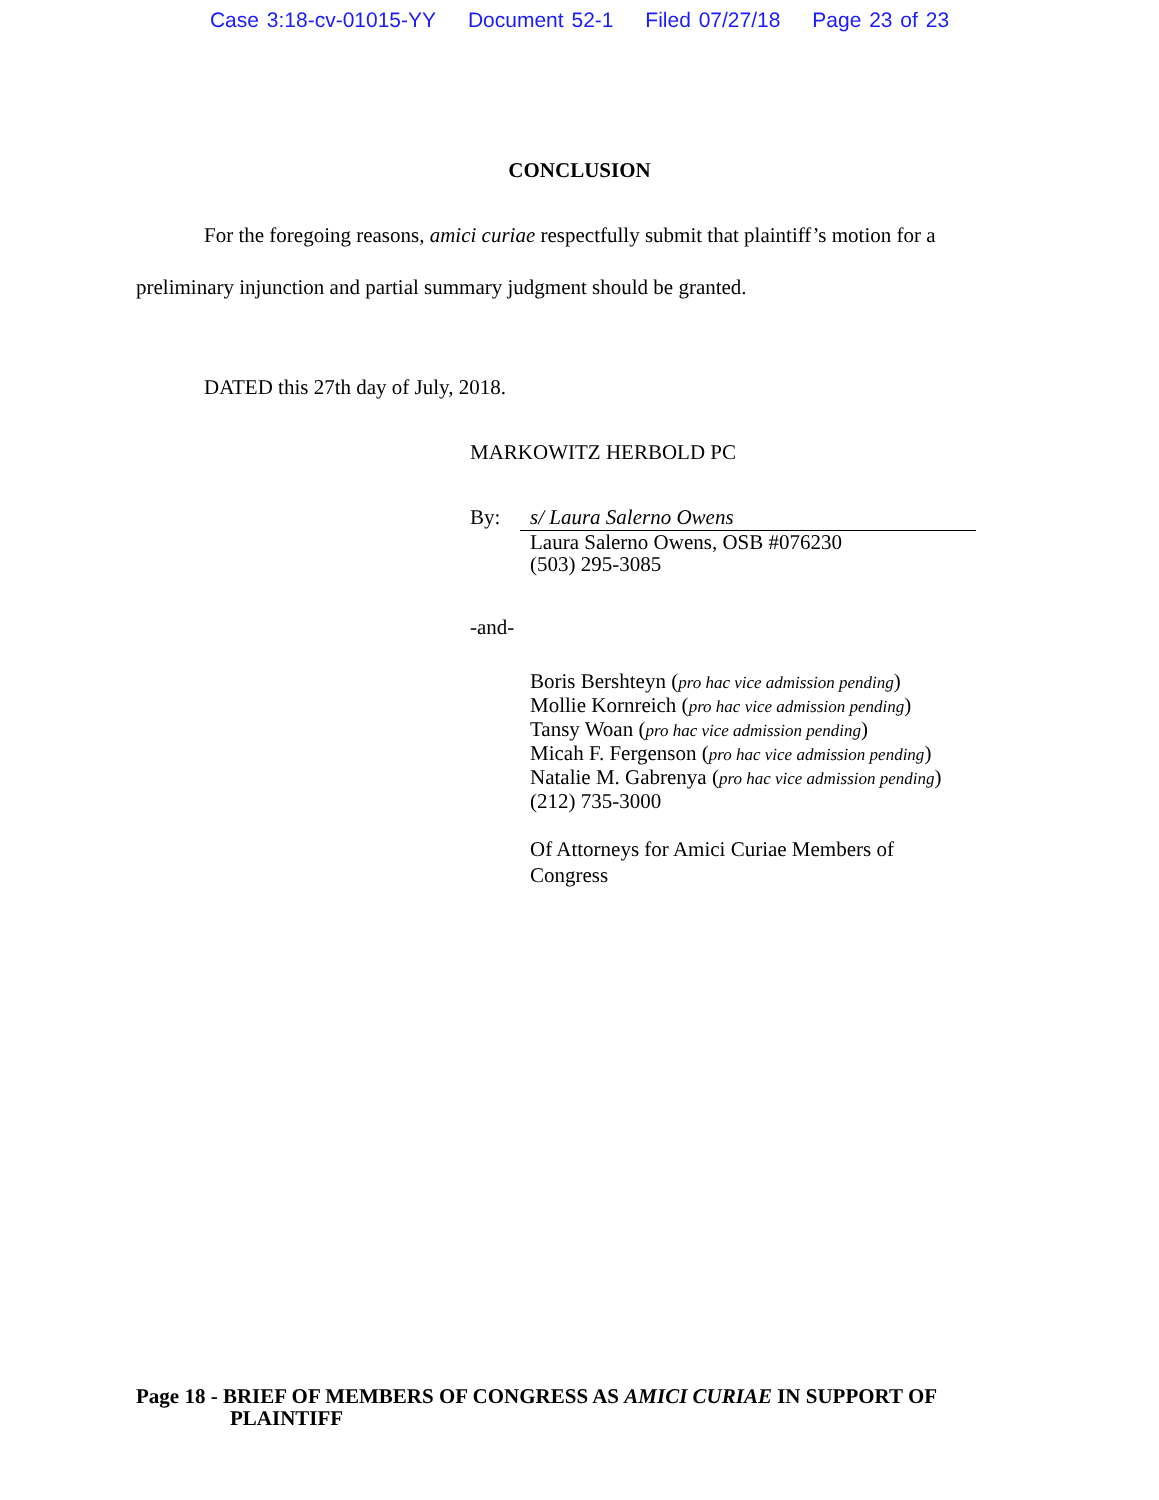Case 3:18-cv-01015-YY Document 52-1 Filed 07/27/18 Page 23 of 23
CONCLUSION
For the foregoing reasons, amici curiae respectfully submit that plaintiff’s motion for a preliminary injunction and partial summary judgment should be granted.
DATED this 27th day of July, 2018.
MARKOWITZ HERBOLD PC
By: s/ Laura Salerno Owens
Laura Salerno Owens, OSB #076230
(503) 295-3085
-and-
Boris Bershteyn (pro hac vice admission pending)
Mollie Kornreich (pro hac vice admission pending)
Tansy Woan (pro hac vice admission pending)
Micah F. Fergenson (pro hac vice admission pending)
Natalie M. Gabrenya (pro hac vice admission pending)
(212) 735-3000
Of Attorneys for Amici Curiae Members of
Congress
Page 18 - BRIEF OF MEMBERS OF CONGRESS AS AMICI CURIAE IN SUPPORT OF
PLAINTIFF